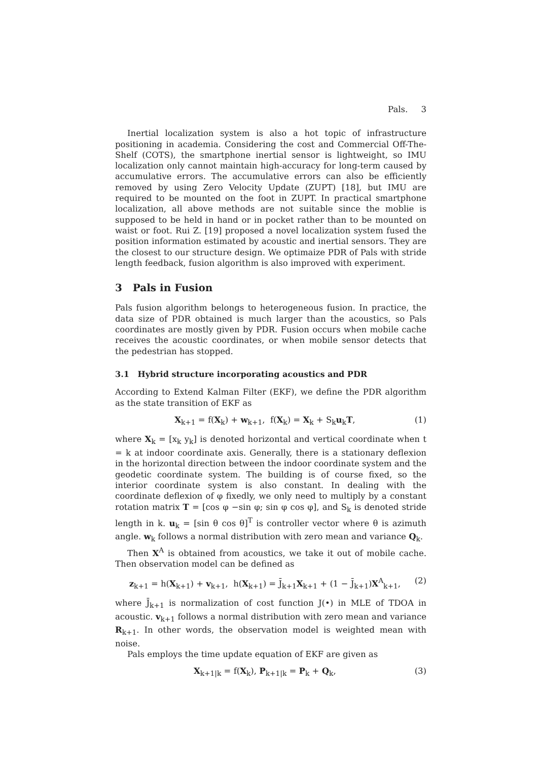Pals. 3
Inertial localization system is also a hot topic of infrastructure positioning in academia. Considering the cost and Commercial Off-The-Shelf (COTS), the smartphone inertial sensor is lightweight, so IMU localization only cannot maintain high-accuracy for long-term caused by accumulative errors. The accumulative errors can also be efficiently removed by using Zero Velocity Update (ZUPT) [18], but IMU are required to be mounted on the foot in ZUPT. In practical smartphone localization, all above methods are not suitable since the moblie is supposed to be held in hand or in pocket rather than to be mounted on waist or foot. Rui Z. [19] proposed a novel localization system fused the position information estimated by acoustic and inertial sensors. They are the closest to our structure design. We optimaize PDR of Pals with stride length feedback, fusion algorithm is also improved with experiment.
3 Pals in Fusion
Pals fusion algorithm belongs to heterogeneous fusion. In practice, the data size of PDR obtained is much larger than the acoustics, so Pals coordinates are mostly given by PDR. Fusion occurs when mobile cache receives the acoustic coordinates, or when mobile sensor detects that the pedestrian has stopped.
3.1 Hybrid structure incorporating acoustics and PDR
According to Extend Kalman Filter (EKF), we define the PDR algorithm as the state transition of EKF as
X<sub>k+1</sub> = f(X<sub>k</sub>) + w<sub>k+1</sub>, f(X<sub>k</sub>) = X<sub>k</sub> + S<sub>k</sub>u<sub>k</sub>T, (1)
where X<sub>k</sub> = [x<sub>k</sub> y<sub>k</sub>] is denoted horizontal and vertical coordinate when t = k at indoor coordinate axis. Generally, there is a stationary deflexion in the horizontal direction between the indoor coordinate system and the geodetic coordinate system. The building is of course fixed, so the interior coordinate system is also constant. In dealing with the coordinate deflexion of φ fixedly, we only need to multiply by a constant rotation matrix T = [cos φ −sin φ; sin φ cos φ], and S<sub>k</sub> is denoted stride length in k. u<sub>k</sub> = [sin θ cos θ]<sup>T</sup> is controller vector where θ is azimuth angle. w<sub>k</sub> follows a normal distribution with zero mean and variance Q<sub>k</sub>.
Then X<sup>A</sup> is obtained from acoustics, we take it out of mobile cache. Then observation model can be defined as
z<sub>k+1</sub> = h(X<sub>k+1</sub>) + v<sub>k+1</sub>, h(X<sub>k+1</sub>) = J̄<sub>k+1</sub>X<sub>k+1</sub> + (1 − J̄<sub>k+1</sub>)X<sup>A</sup><sub>k+1</sub>, (2)
where J̄<sub>k+1</sub> is normalization of cost function J(•) in MLE of TDOA in acoustic. v<sub>k+1</sub> follows a normal distribution with zero mean and variance R<sub>k+1</sub>. In other words, the observation model is weighted mean with noise.
Pals employs the time update equation of EKF are given as
X<sub>k+1|k</sub> = f(X<sub>k</sub>), P<sub>k+1|k</sub> = P<sub>k</sub> + Q<sub>k</sub>, (3)